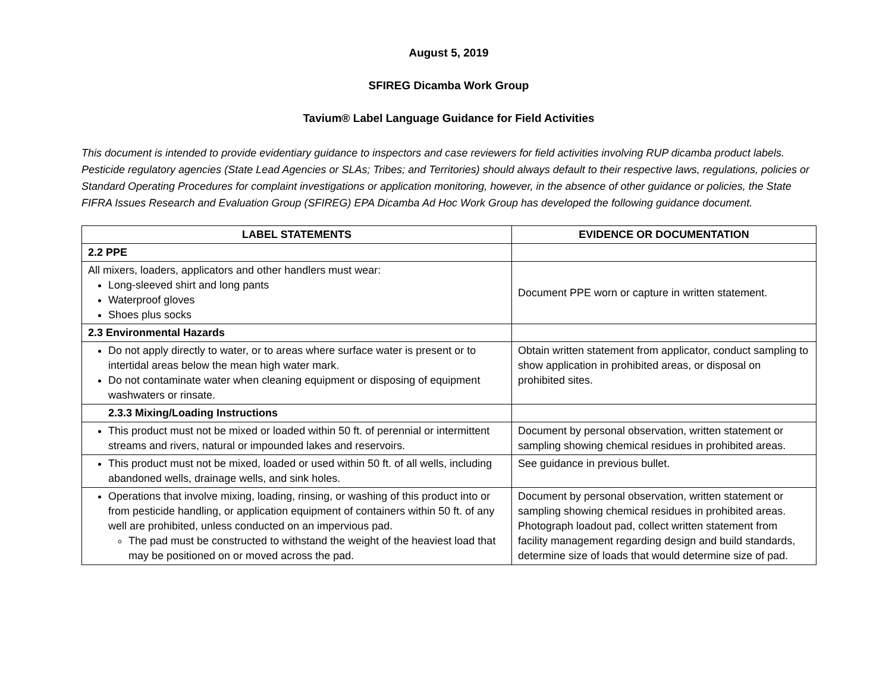August 5, 2019
SFIREG Dicamba Work Group
Tavium® Label Language Guidance for Field Activities
This document is intended to provide evidentiary guidance to inspectors and case reviewers for field activities involving RUP dicamba product labels. Pesticide regulatory agencies (State Lead Agencies or SLAs; Tribes; and Territories) should always default to their respective laws, regulations, policies or Standard Operating Procedures for complaint investigations or application monitoring, however, in the absence of other guidance or policies, the State FIFRA Issues Research and Evaluation Group (SFIREG) EPA Dicamba Ad Hoc Work Group has developed the following guidance document.
| LABEL STATEMENTS | EVIDENCE OR DOCUMENTATION |
| --- | --- |
| 2.2 PPE | |
| All mixers, loaders, applicators and other handlers must wear: Long-sleeved shirt and long pants Waterproof gloves Shoes plus socks | Document PPE worn or capture in written statement. |
| 2.3 Environmental Hazards | |
| Do not apply directly to water, or to areas where surface water is present or to intertidal areas below the mean high water mark. Do not contaminate water when cleaning equipment or disposing of equipment washwaters or rinsate. | Obtain written statement from applicator, conduct sampling to show application in prohibited areas, or disposal on prohibited sites. |
| 2.3.3 Mixing/Loading Instructions | |
| This product must not be mixed or loaded within 50 ft. of perennial or intermittent streams and rivers, natural or impounded lakes and reservoirs. | Document by personal observation, written statement or sampling showing chemical residues in prohibited areas. |
| This product must not be mixed, loaded or used within 50 ft. of all wells, including abandoned wells, drainage wells, and sink holes. | See guidance in previous bullet. |
| Operations that involve mixing, loading, rinsing, or washing of this product into or from pesticide handling, or application equipment of containers within 50 ft. of any well are prohibited, unless conducted on an impervious pad. The pad must be constructed to withstand the weight of the heaviest load that may be positioned on or moved across the pad. | Document by personal observation, written statement or sampling showing chemical residues in prohibited areas. Photograph loadout pad, collect written statement from facility management regarding design and build standards, determine size of loads that would determine size of pad. |